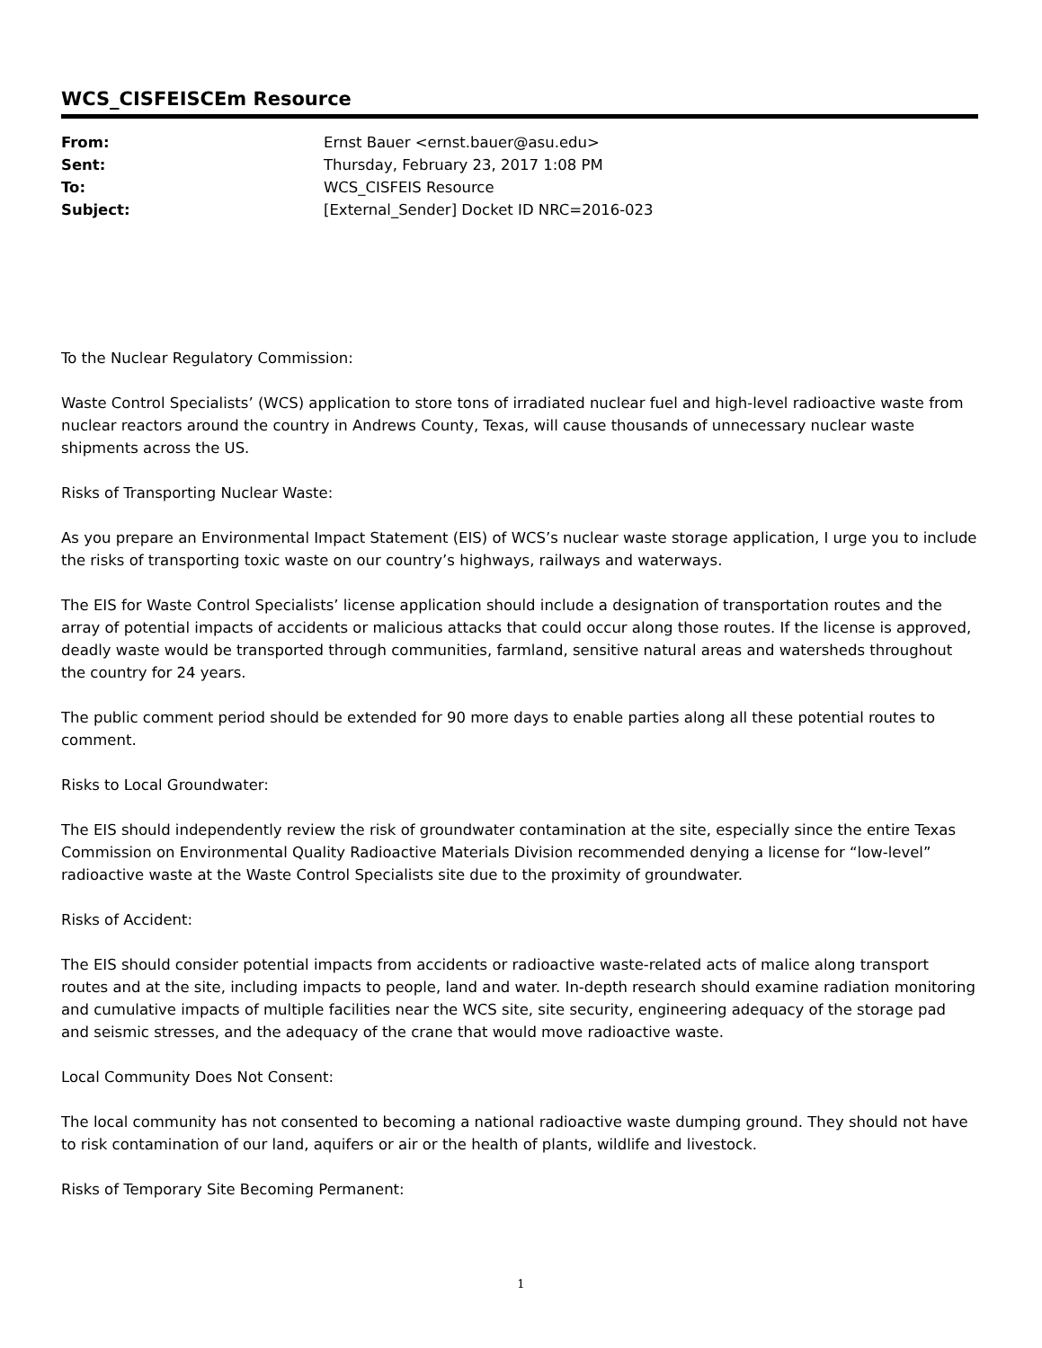WCS_CISFEISCEm Resource
| From: | Ernst Bauer <ernst.bauer@asu.edu> |
| Sent: | Thursday, February 23, 2017 1:08 PM |
| To: | WCS_CISFEIS Resource |
| Subject: | [External_Sender] Docket ID NRC=2016-023 |
To the Nuclear Regulatory Commission:
Waste Control Specialists’ (WCS) application to store tons of irradiated nuclear fuel and high-level radioactive waste from nuclear reactors around the country in Andrews County, Texas, will cause thousands of unnecessary nuclear waste shipments across the US.
Risks of Transporting Nuclear Waste:
As you prepare an Environmental Impact Statement (EIS) of WCS’s nuclear waste storage application, I urge you to include the risks of transporting toxic waste on our country’s highways, railways and waterways.
The EIS for Waste Control Specialists’ license application should include a designation of transportation routes and the array of potential impacts of accidents or malicious attacks that could occur along those routes. If the license is approved, deadly waste would be transported through communities, farmland, sensitive natural areas and watersheds throughout the country for 24 years.
The public comment period should be extended for 90 more days to enable parties along all these potential routes to comment.
Risks to Local Groundwater:
The EIS should independently review the risk of groundwater contamination at the site, especially since the entire Texas Commission on Environmental Quality Radioactive Materials Division recommended denying a license for “low-level” radioactive waste at the Waste Control Specialists site due to the proximity of groundwater.
Risks of Accident:
The EIS should consider potential impacts from accidents or radioactive waste-related acts of malice along transport routes and at the site, including impacts to people, land and water. In-depth research should examine radiation monitoring and cumulative impacts of multiple facilities near the WCS site, site security, engineering adequacy of the storage pad and seismic stresses, and the adequacy of the crane that would move radioactive waste.
Local Community Does Not Consent:
The local community has not consented to becoming a national radioactive waste dumping ground. They should not have to risk contamination of our land, aquifers or air or the health of plants, wildlife and livestock.
Risks of Temporary Site Becoming Permanent:
1